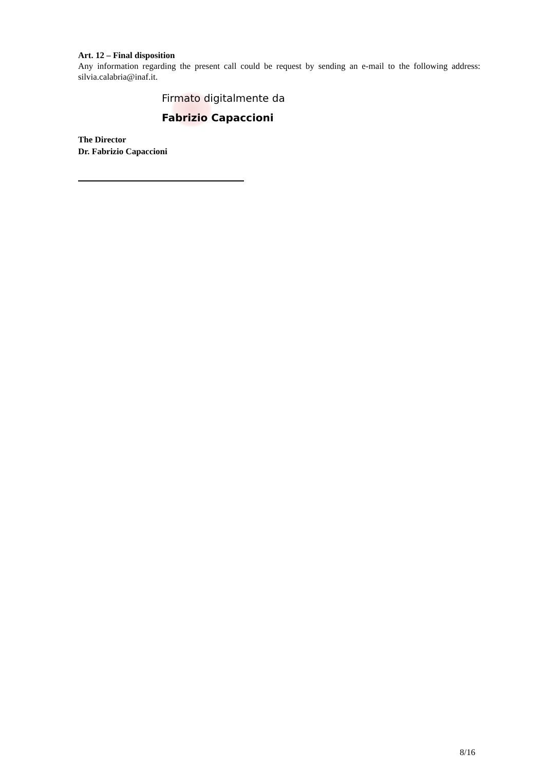Art. 12 – Final disposition
Any information regarding the present call could be request by sending an e-mail to the following address: silvia.calabria@inaf.it.
Firmato digitalmente da
Fabrizio Capaccioni
The Director
Dr. Fabrizio Capaccioni
8/16